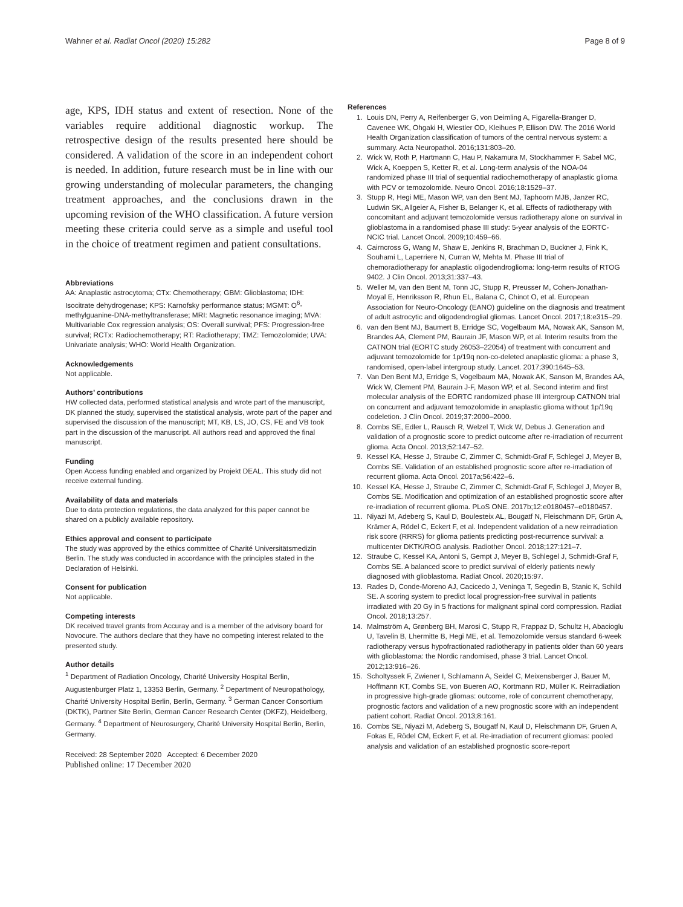Wahner et al. Radiat Oncol (2020) 15:282 Page 8 of 9
age, KPS, IDH status and extent of resection. None of the variables require additional diagnostic workup. The retrospective design of the results presented here should be considered. A validation of the score in an independent cohort is needed. In addition, future research must be in line with our growing understanding of molecular parameters, the changing treatment approaches, and the conclusions drawn in the upcoming revision of the WHO classification. A future version meeting these criteria could serve as a simple and useful tool in the choice of treatment regimen and patient consultations.
Abbreviations
AA: Anaplastic astrocytoma; CTx: Chemotherapy; GBM: Glioblastoma; IDH: Isocitrate dehydrogenase; KPS: Karnofsky performance status; MGMT: O<sup>6</sup>-methylguanine-DNA-methyltransferase; MRI: Magnetic resonance imaging; MVA: Multivariable Cox regression analysis; OS: Overall survival; PFS: Progression-free survival; RCTx: Radiochemotherapy; RT: Radiotherapy; TMZ: Temozolomide; UVA: Univariate analysis; WHO: World Health Organization.
Acknowledgements
Not applicable.
Authors’ contributions
HW collected data, performed statistical analysis and wrote part of the manuscript, DK planned the study, supervised the statistical analysis, wrote part of the paper and supervised the discussion of the manuscript; MT, KB, LS, JO, CS, FE and VB took part in the discussion of the manuscript. All authors read and approved the final manuscript.
Funding
Open Access funding enabled and organized by Projekt DEAL. This study did not receive external funding.
Availability of data and materials
Due to data protection regulations, the data analyzed for this paper cannot be shared on a publicly available repository.
Ethics approval and consent to participate
The study was approved by the ethics committee of Charité Universitätsmedizin Berlin. The study was conducted in accordance with the principles stated in the Declaration of Helsinki.
Consent for publication
Not applicable.
Competing interests
DK received travel grants from Accuray and is a member of the advisory board for Novocure. The authors declare that they have no competing interest related to the presented study.
Author details
<sup>1</sup> Department of Radiation Oncology, Charité University Hospital Berlin, Augustenburger Platz 1, 13353 Berlin, Germany. <sup>2</sup> Department of Neuropathology, Charité University Hospital Berlin, Berlin, Germany. <sup>3</sup> German Cancer Consortium (DKTK), Partner Site Berlin, German Cancer Research Center (DKFZ), Heidelberg, Germany. <sup>4</sup> Department of Neurosurgery, Charité University Hospital Berlin, Berlin, Germany.
Received: 28 September 2020 Accepted: 6 December 2020
Published online: 17 December 2020
References
1. Louis DN, Perry A, Reifenberger G, von Deimling A, Figarella-Branger D, Cavenee WK, Ohgaki H, Wiestler OD, Kleihues P, Ellison DW. The 2016 World Health Organization classification of tumors of the central nervous system: a summary. Acta Neuropathol. 2016;131:803–20.
2. Wick W, Roth P, Hartmann C, Hau P, Nakamura M, Stockhammer F, Sabel MC, Wick A, Koeppen S, Ketter R, et al. Long-term analysis of the NOA-04 randomized phase III trial of sequential radiochemotherapy of anaplastic glioma with PCV or temozolomide. Neuro Oncol. 2016;18:1529–37.
3. Stupp R, Hegi ME, Mason WP, van den Bent MJ, Taphoorn MJB, Janzer RC, Ludwin SK, Allgeier A, Fisher B, Belanger K, et al. Effects of radiotherapy with concomitant and adjuvant temozolomide versus radiotherapy alone on survival in glioblastoma in a randomised phase III study: 5-year analysis of the EORTC-NCIC trial. Lancet Oncol. 2009;10:459–66.
4. Cairncross G, Wang M, Shaw E, Jenkins R, Brachman D, Buckner J, Fink K, Souhami L, Laperriere N, Curran W, Mehta M. Phase III trial of chemoradiotherapy for anaplastic oligodendroglioma: long-term results of RTOG 9402. J Clin Oncol. 2013;31:337–43.
5. Weller M, van den Bent M, Tonn JC, Stupp R, Preusser M, Cohen-Jonathan-Moyal E, Henriksson R, Rhun EL, Balana C, Chinot O, et al. European Association for Neuro-Oncology (EANO) guideline on the diagnosis and treatment of adult astrocytic and oligodendroglial gliomas. Lancet Oncol. 2017;18:e315–29.
6. van den Bent MJ, Baumert B, Erridge SC, Vogelbaum MA, Nowak AK, Sanson M, Brandes AA, Clement PM, Baurain JF, Mason WP, et al. Interim results from the CATNON trial (EORTC study 26053–22054) of treatment with concurrent and adjuvant temozolomide for 1p/19q non-co-deleted anaplastic glioma: a phase 3, randomised, open-label intergroup study. Lancet. 2017;390:1645–53.
7. Van Den Bent MJ, Erridge S, Vogelbaum MA, Nowak AK, Sanson M, Brandes AA, Wick W, Clement PM, Baurain J-F, Mason WP, et al. Second interim and first molecular analysis of the EORTC randomized phase III intergroup CATNON trial on concurrent and adjuvant temozolomide in anaplastic glioma without 1p/19q codeletion. J Clin Oncol. 2019;37:2000–2000.
8. Combs SE, Edler L, Rausch R, Welzel T, Wick W, Debus J. Generation and validation of a prognostic score to predict outcome after re-irradiation of recurrent glioma. Acta Oncol. 2013;52:147–52.
9. Kessel KA, Hesse J, Straube C, Zimmer C, Schmidt-Graf F, Schlegel J, Meyer B, Combs SE. Validation of an established prognostic score after re-irradiation of recurrent glioma. Acta Oncol. 2017a;56:422–6.
10. Kessel KA, Hesse J, Straube C, Zimmer C, Schmidt-Graf F, Schlegel J, Meyer B, Combs SE. Modification and optimization of an established prognostic score after re-irradiation of recurrent glioma. PLoS ONE. 2017b;12:e0180457–e0180457.
11. Niyazi M, Adeberg S, Kaul D, Boulesteix AL, Bougatf N, Fleischmann DF, Grün A, Krämer A, Rödel C, Eckert F, et al. Independent validation of a new reirradiation risk score (RRRS) for glioma patients predicting post-recurrence survival: a multicenter DKTK/ROG analysis. Radiother Oncol. 2018;127:121–7.
12. Straube C, Kessel KA, Antoni S, Gempt J, Meyer B, Schlegel J, Schmidt-Graf F, Combs SE. A balanced score to predict survival of elderly patients newly diagnosed with glioblastoma. Radiat Oncol. 2020;15:97.
13. Rades D, Conde-Moreno AJ, Cacicedo J, Veninga T, Segedin B, Stanic K, Schild SE. A scoring system to predict local progression-free survival in patients irradiated with 20 Gy in 5 fractions for malignant spinal cord compression. Radiat Oncol. 2018;13:257.
14. Malmström A, Grønberg BH, Marosi C, Stupp R, Frappaz D, Schultz H, Abacioglu U, Tavelin B, Lhermitte B, Hegi ME, et al. Temozolomide versus standard 6-week radiotherapy versus hypofractionated radiotherapy in patients older than 60 years with glioblastoma: the Nordic randomised, phase 3 trial. Lancet Oncol. 2012;13:916–26.
15. Scholtyssek F, Zwiener I, Schlamann A, Seidel C, Meixensberger J, Bauer M, Hoffmann KT, Combs SE, von Bueren AO, Kortmann RD, Müller K. Reirradiation in progressive high-grade gliomas: outcome, role of concurrent chemotherapy, prognostic factors and validation of a new prognostic score with an independent patient cohort. Radiat Oncol. 2013;8:161.
16. Combs SE, Niyazi M, Adeberg S, Bougatf N, Kaul D, Fleischmann DF, Gruen A, Fokas E, Rödel CM, Eckert F, et al. Re-irradiation of recurrent gliomas: pooled analysis and validation of an established prognostic score-report